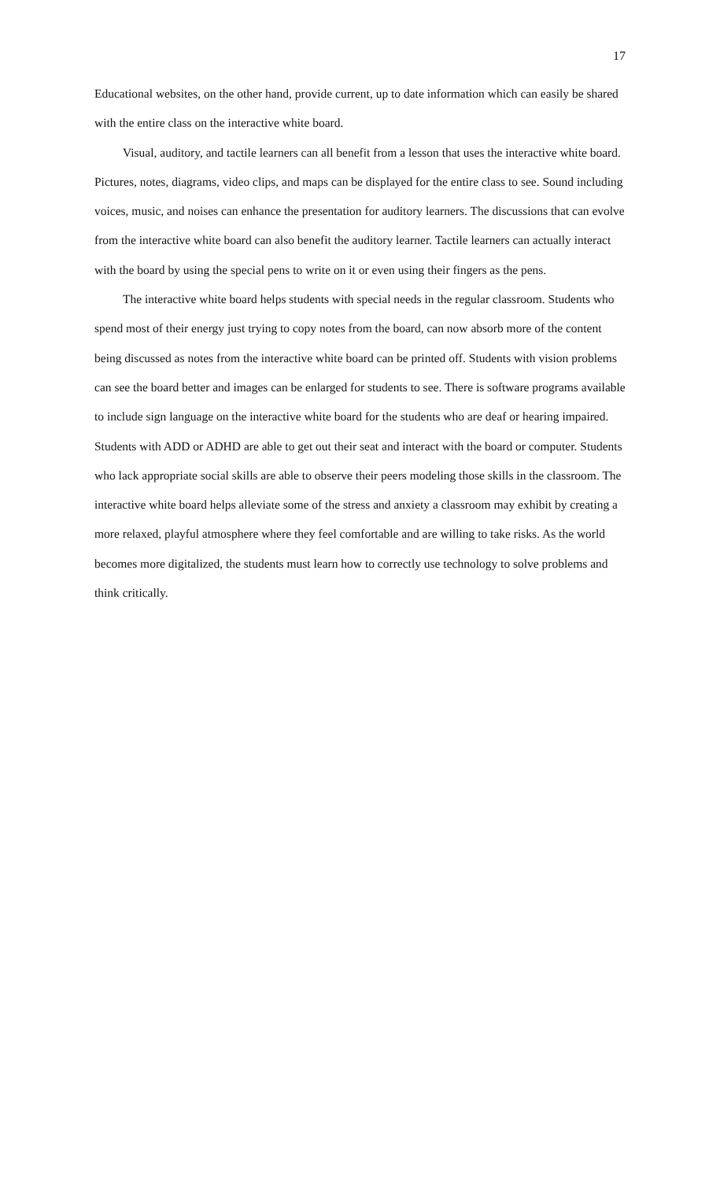17
Educational websites, on the other hand, provide current, up to date information which can easily be shared with the entire class on the interactive white board.
Visual, auditory, and tactile learners can all benefit from a lesson that uses the interactive white board. Pictures, notes, diagrams, video clips, and maps can be displayed for the entire class to see. Sound including voices, music, and noises can enhance the presentation for auditory learners. The discussions that can evolve from the interactive white board can also benefit the auditory learner. Tactile learners can actually interact with the board by using the special pens to write on it or even using their fingers as the pens.
The interactive white board helps students with special needs in the regular classroom. Students who spend most of their energy just trying to copy notes from the board, can now absorb more of the content being discussed as notes from the interactive white board can be printed off. Students with vision problems can see the board better and images can be enlarged for students to see. There is software programs available to include sign language on the interactive white board for the students who are deaf or hearing impaired. Students with ADD or ADHD are able to get out their seat and interact with the board or computer. Students who lack appropriate social skills are able to observe their peers modeling those skills in the classroom. The interactive white board helps alleviate some of the stress and anxiety a classroom may exhibit by creating a more relaxed, playful atmosphere where they feel comfortable and are willing to take risks. As the world becomes more digitalized, the students must learn how to correctly use technology to solve problems and think critically.